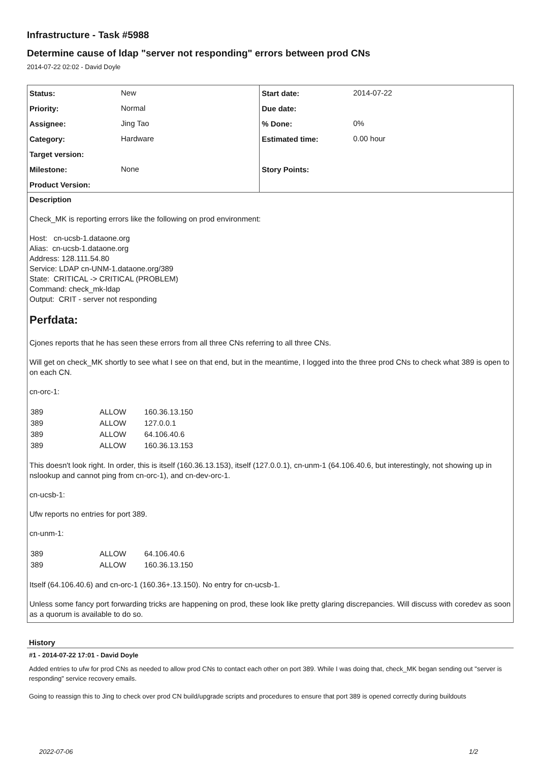Infrastructure - Task #5988
Determine cause of ldap "server not responding" errors between prod CNs
2014-07-22 02:02 - David Doyle
| Status: | New | Start date: | 2014-07-22 |
| Priority: | Normal | Due date: | |
| Assignee: | Jing Tao | % Done: | 0% |
| Category: | Hardware | Estimated time: | 0.00 hour |
| Target version: | | | |
| Milestone: | None | Story Points: | |
| Product Version: | | | |
Description
Check_MK is reporting errors like the following on prod environment:
Host: cn-ucsb-1.dataone.org
Alias: cn-ucsb-1.dataone.org
Address: 128.111.54.80
Service: LDAP cn-UNM-1.dataone.org/389
State: CRITICAL -> CRITICAL (PROBLEM)
Command: check_mk-ldap
Output: CRIT - server not responding
Perfdata:
Cjones reports that he has seen these errors from all three CNs referring to all three CNs.
Will get on check_MK shortly to see what I see on that end, but in the meantime, I logged into the three prod CNs to check what 389 is open to on each CN.
cn-orc-1:
| 389 | ALLOW | 160.36.13.150 |
| 389 | ALLOW | 127.0.0.1 |
| 389 | ALLOW | 64.106.40.6 |
| 389 | ALLOW | 160.36.13.153 |
This doesn't look right. In order, this is itself (160.36.13.153), itself (127.0.0.1), cn-unm-1 (64.106.40.6, but interestingly, not showing up in nslookup and cannot ping from cn-orc-1), and cn-dev-orc-1.
cn-ucsb-1:
Ufw reports no entries for port 389.
cn-unm-1:
| 389 | ALLOW | 64.106.40.6 |
| 389 | ALLOW | 160.36.13.150 |
Itself (64.106.40.6) and cn-orc-1 (160.36+.13.150). No entry for cn-ucsb-1.
Unless some fancy port forwarding tricks are happening on prod, these look like pretty glaring discrepancies. Will discuss with coredev as soon as a quorum is available to do so.
History
#1 - 2014-07-22 17:01 - David Doyle
Added entries to ufw for prod CNs as needed to allow prod CNs to contact each other on port 389. While I was doing that, check_MK began sending out "server is responding" service recovery emails.
Going to reassign this to Jing to check over prod CN build/upgrade scripts and procedures to ensure that port 389 is opened correctly during buildouts
2022-07-06 1/2